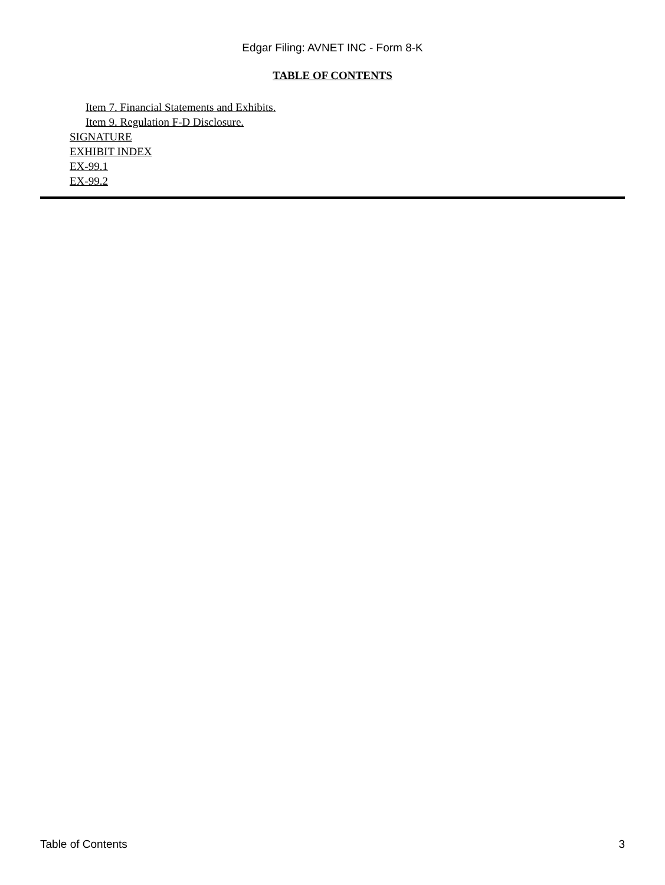Edgar Filing: AVNET INC - Form 8-K
TABLE OF CONTENTS
Item 7. Financial Statements and Exhibits.
Item 9. Regulation F-D Disclosure.
SIGNATURE
EXHIBIT INDEX
EX-99.1
EX-99.2
Table of Contents 3